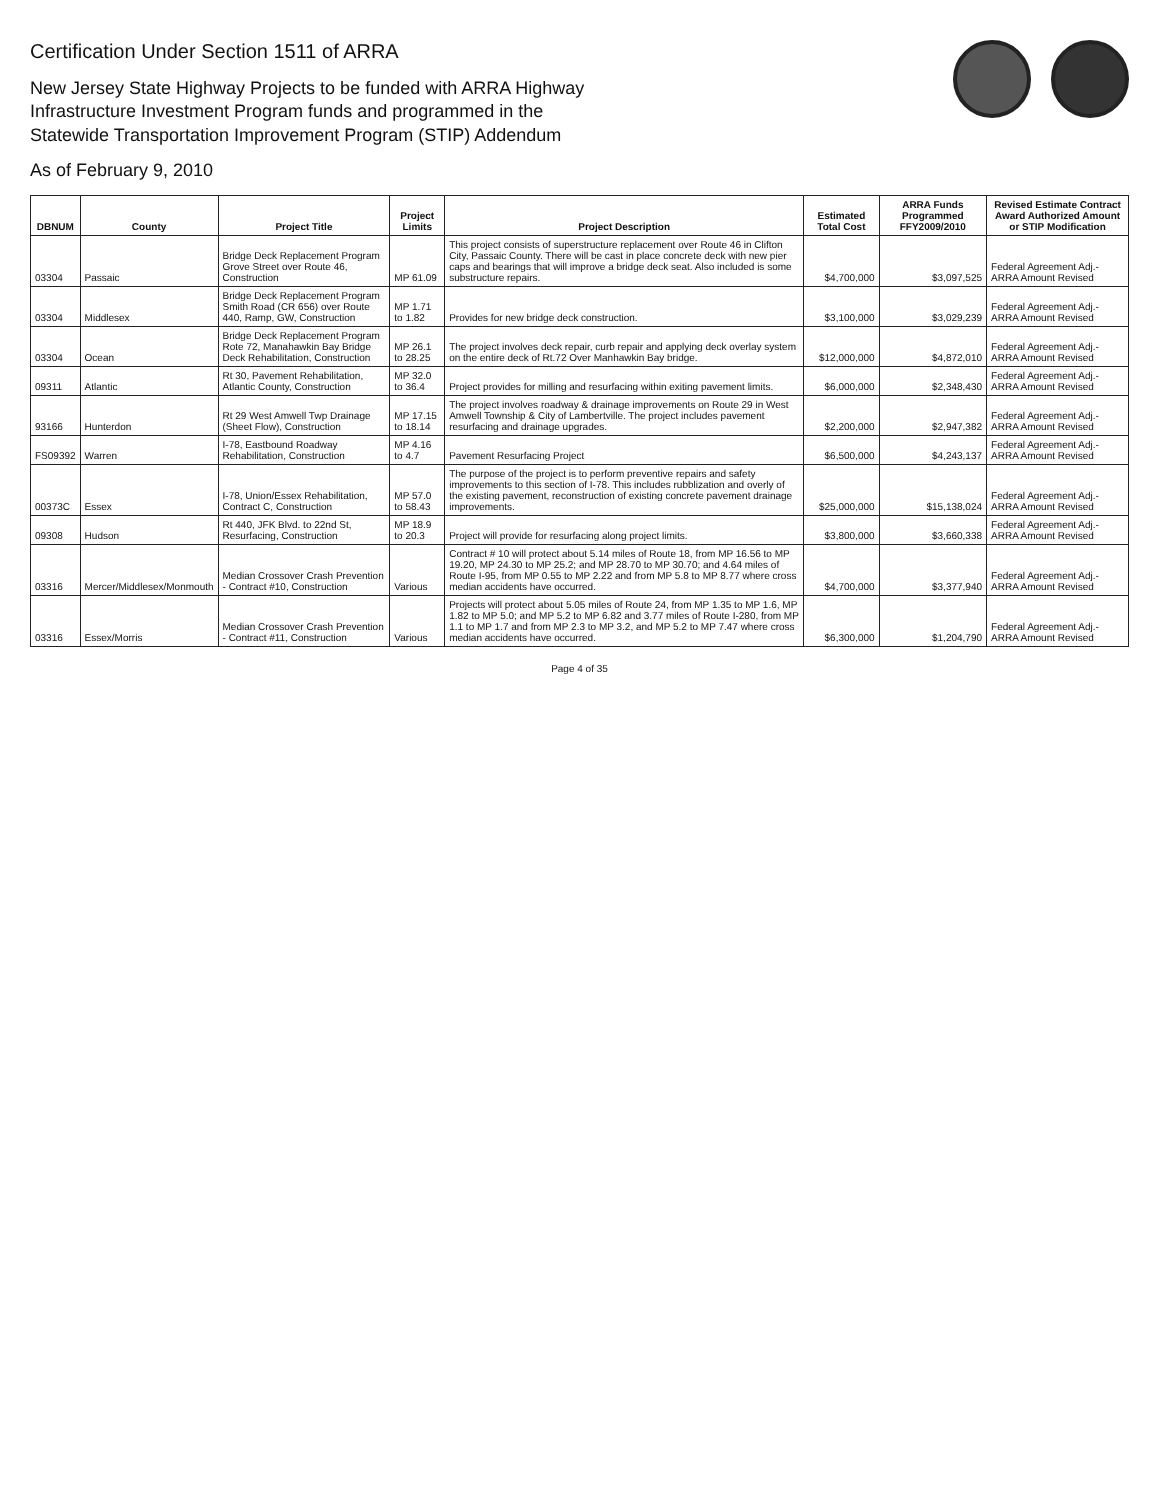Certification Under Section 1511 of ARRA
New Jersey State Highway Projects to be funded with ARRA Highway
Infrastructure Investment Program funds and programmed in the
Statewide Transportation Improvement Program (STIP) Addendum
As of February 9, 2010
| DBNUM | County | Project Title | Project Limits | Project Description | Estimated Total Cost | ARRA Funds Programmed FFY2009/2010 | Revised Estimate Contract Award Authorized Amount or STIP Modification |
| --- | --- | --- | --- | --- | --- | --- | --- |
| 03304 | Passaic | Bridge Deck Replacement Program Grove Street over Route 46, Construction | MP 61.09 | This project consists of superstructure replacement over Route 46 in Clifton City, Passaic County. There will be cast in place concrete deck with new pier caps and bearings that will improve a bridge deck seat. Also included is some substructure repairs. | $4,700,000 | $3,097,525 | Federal Agreement Adj.-ARRA Amount Revised |
| 03304 | Middlesex | Bridge Deck Replacement Program Smith Road (CR 656) over Route 440, Ramp, GW, Construction | MP 1.71 to 1.82 | Provides for new bridge deck construction. | $3,100,000 | $3,029,239 | Federal Agreement Adj.-ARRA Amount Revised |
| 03304 | Ocean | Bridge Deck Replacement Program Rote 72, Manahawkin Bay Bridge Deck Rehabilitation, Construction | MP 26.1 to 28.25 | The project involves deck repair, curb repair and applying deck overlay system on the entire deck of Rt.72 Over Manhawkin Bay bridge. | $12,000,000 | $4,872,010 | Federal Agreement Adj.-ARRA Amount Revised |
| 09311 | Atlantic | Rt 30, Pavement Rehabilitation, Atlantic County, Construction | MP 32.0 to 36.4 | Project provides for milling and resurfacing within exiting pavement limits. | $6,000,000 | $2,348,430 | Federal Agreement Adj.-ARRA Amount Revised |
| 93166 | Hunterdon | Rt 29 West Amwell Twp Drainage (Sheet Flow), Construction | MP 17.15 to 18.14 | The project involves roadway & drainage improvements on Route 29 in West Amwell Township & City of Lambertville. The project includes pavement resurfacing and drainage upgrades. | $2,200,000 | $2,947,382 | Federal Agreement Adj.-ARRA Amount Revised |
| FS09392 | Warren | I-78, Eastbound Roadway Rehabilitation, Construction | MP 4.16 to 4.7 | Pavement Resurfacing Project | $6,500,000 | $4,243,137 | Federal Agreement Adj.-ARRA Amount Revised |
| 00373C | Essex | I-78, Union/Essex Rehabilitation, Contract C, Construction | MP 57.0 to 58.43 | The purpose of the project is to perform preventive repairs and safety improvements to this section of I-78. This includes rubblization and overly of the existing pavement, reconstruction of existing concrete pavement drainage improvements. | $25,000,000 | $15,138,024 | Federal Agreement Adj.-ARRA Amount Revised |
| 09308 | Hudson | Rt 440, JFK Blvd. to 22nd St, Resurfacing, Construction | MP 18.9 to 20.3 | Project will provide for resurfacing along project limits. | $3,800,000 | $3,660,338 | Federal Agreement Adj.-ARRA Amount Revised |
| 03316 | Mercer/Middlesex/Monmouth | Median Crossover Crash Prevention - Contract #10, Construction | Various | Contract # 10 will protect about 5.14 miles of Route 18, from MP 16.56 to MP 19.20, MP 24.30 to MP 25.2; and MP 28.70 to MP 30.70; and 4.64 miles of Route I-95, from MP 0.55 to MP 2.22 and from MP 5.8 to MP 8.77 where cross median accidents have occurred. | $4,700,000 | $3,377,940 | Federal Agreement Adj.-ARRA Amount Revised |
| 03316 | Essex/Morris | Median Crossover Crash Prevention - Contract #11, Construction | Various | Projects will protect about 5.05 miles of Route 24, from MP 1.35 to MP 1.6, MP 1.82 to MP 5.0; and MP 5.2 to MP 6.82 and 3.77 miles of Route I-280, from MP 1.1 to MP 1.7 and from MP 2.3 to MP 3.2, and MP 5.2 to MP 7.47 where cross median accidents have occurred. | $6,300,000 | $1,204,790 | Federal Agreement Adj.-ARRA Amount Revised |
Page 4 of 35